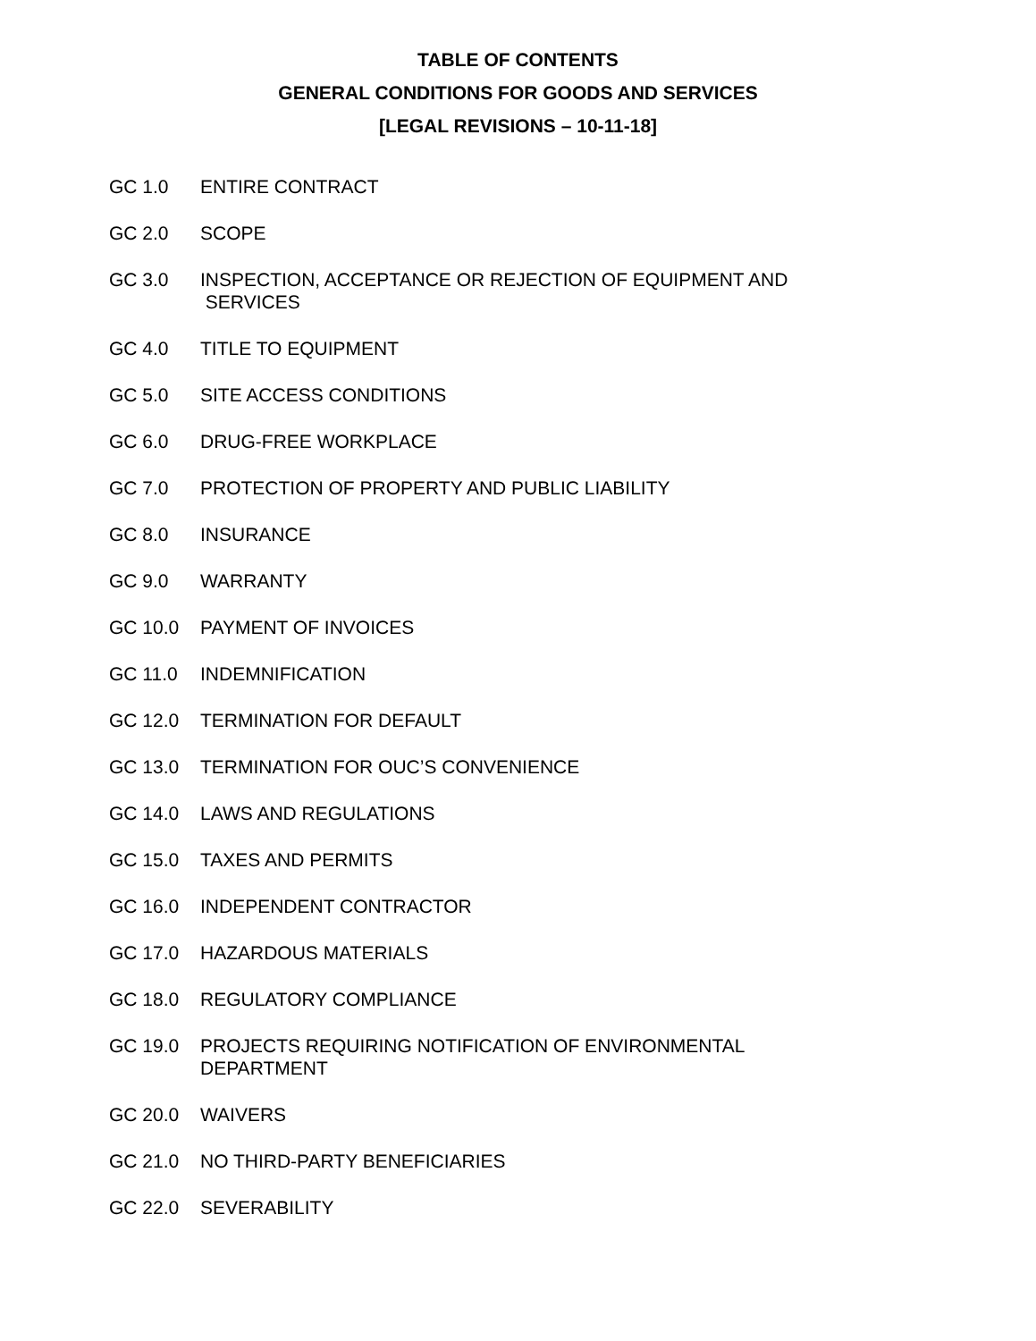TABLE OF CONTENTS
GENERAL CONDITIONS FOR GOODS AND SERVICES
[LEGAL REVISIONS – 10-11-18]
GC 1.0 ENTIRE CONTRACT
GC 2.0 SCOPE
GC 3.0 INSPECTION, ACCEPTANCE OR REJECTION OF EQUIPMENT AND
SERVICES
GC 4.0 TITLE TO EQUIPMENT
GC 5.0 SITE ACCESS CONDITIONS
GC 6.0 DRUG-FREE WORKPLACE
GC 7.0 PROTECTION OF PROPERTY AND PUBLIC LIABILITY
GC 8.0 INSURANCE
GC 9.0 WARRANTY
GC 10.0 PAYMENT OF INVOICES
GC 11.0 INDEMNIFICATION
GC 12.0 TERMINATION FOR DEFAULT
GC 13.0 TERMINATION FOR OUC’S CONVENIENCE
GC 14.0 LAWS AND REGULATIONS
GC 15.0 TAXES AND PERMITS
GC 16.0 INDEPENDENT CONTRACTOR
GC 17.0 HAZARDOUS MATERIALS
GC 18.0 REGULATORY COMPLIANCE
GC 19.0 PROJECTS REQUIRING NOTIFICATION OF ENVIRONMENTAL
DEPARTMENT
GC 20.0 WAIVERS
GC 21.0 NO THIRD-PARTY BENEFICIARIES
GC 22.0 SEVERABILITY